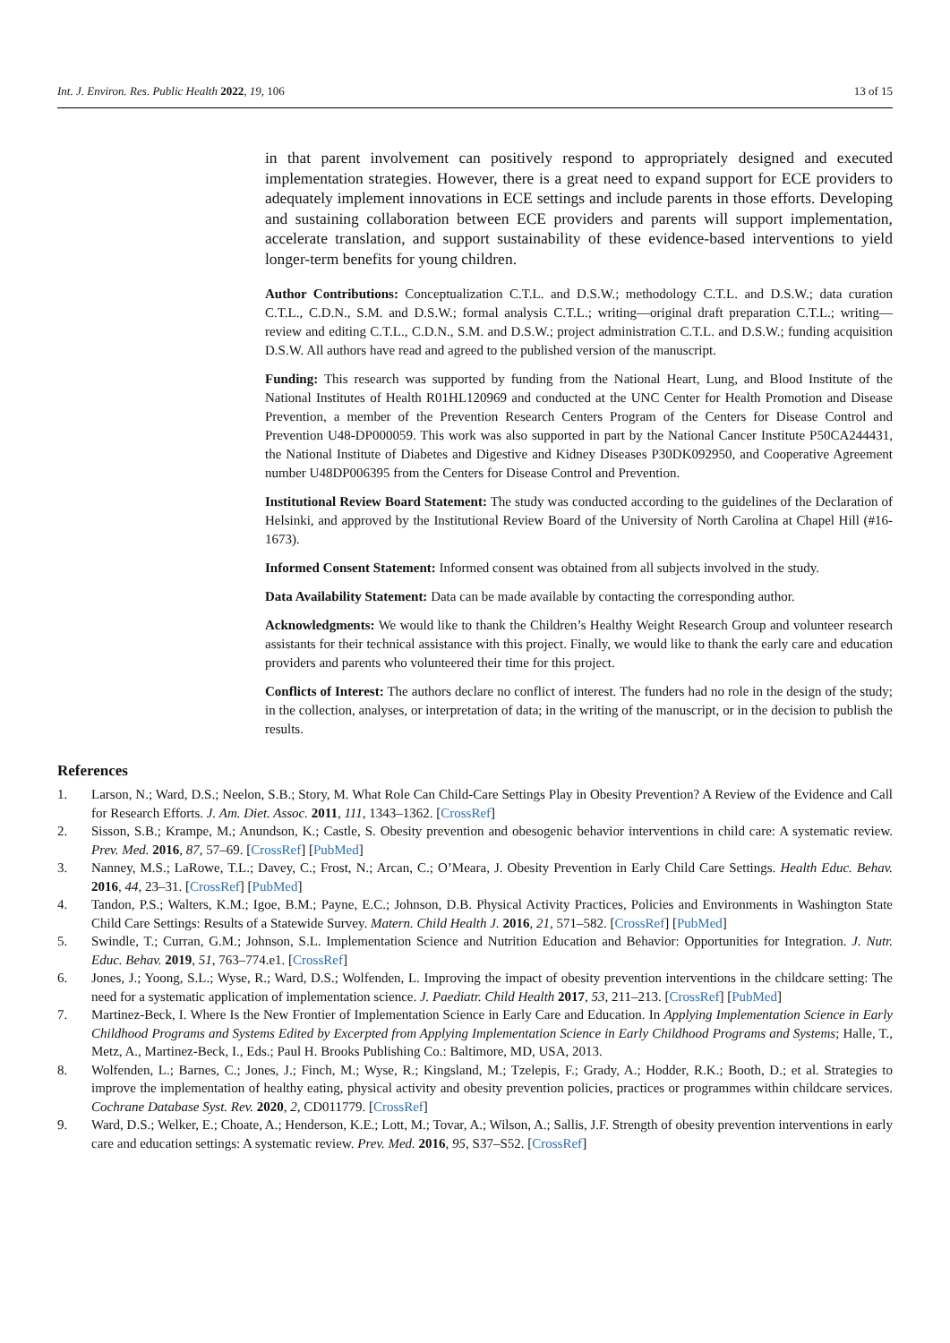Int. J. Environ. Res. Public Health 2022, 19, 106 13 of 15
in that parent involvement can positively respond to appropriately designed and executed implementation strategies. However, there is a great need to expand support for ECE providers to adequately implement innovations in ECE settings and include parents in those efforts. Developing and sustaining collaboration between ECE providers and parents will support implementation, accelerate translation, and support sustainability of these evidence-based interventions to yield longer-term benefits for young children.
Author Contributions: Conceptualization C.T.L. and D.S.W.; methodology C.T.L. and D.S.W.; data curation C.T.L., C.D.N., S.M. and D.S.W.; formal analysis C.T.L.; writing—original draft preparation C.T.L.; writing—review and editing C.T.L., C.D.N., S.M. and D.S.W.; project administration C.T.L. and D.S.W.; funding acquisition D.S.W. All authors have read and agreed to the published version of the manuscript.
Funding: This research was supported by funding from the National Heart, Lung, and Blood Institute of the National Institutes of Health R01HL120969 and conducted at the UNC Center for Health Promotion and Disease Prevention, a member of the Prevention Research Centers Program of the Centers for Disease Control and Prevention U48-DP000059. This work was also supported in part by the National Cancer Institute P50CA244431, the National Institute of Diabetes and Digestive and Kidney Diseases P30DK092950, and Cooperative Agreement number U48DP006395 from the Centers for Disease Control and Prevention.
Institutional Review Board Statement: The study was conducted according to the guidelines of the Declaration of Helsinki, and approved by the Institutional Review Board of the University of North Carolina at Chapel Hill (#16-1673).
Informed Consent Statement: Informed consent was obtained from all subjects involved in the study.
Data Availability Statement: Data can be made available by contacting the corresponding author.
Acknowledgments: We would like to thank the Children’s Healthy Weight Research Group and volunteer research assistants for their technical assistance with this project. Finally, we would like to thank the early care and education providers and parents who volunteered their time for this project.
Conflicts of Interest: The authors declare no conflict of interest. The funders had no role in the design of the study; in the collection, analyses, or interpretation of data; in the writing of the manuscript, or in the decision to publish the results.
References
1. Larson, N.; Ward, D.S.; Neelon, S.B.; Story, M. What Role Can Child-Care Settings Play in Obesity Prevention? A Review of the Evidence and Call for Research Efforts. J. Am. Diet. Assoc. 2011, 111, 1343–1362. [CrossRef]
2. Sisson, S.B.; Krampe, M.; Anundson, K.; Castle, S. Obesity prevention and obesogenic behavior interventions in child care: A systematic review. Prev. Med. 2016, 87, 57–69. [CrossRef] [PubMed]
3. Nanney, M.S.; LaRowe, T.L.; Davey, C.; Frost, N.; Arcan, C.; O’Meara, J. Obesity Prevention in Early Child Care Settings. Health Educ. Behav. 2016, 44, 23–31. [CrossRef] [PubMed]
4. Tandon, P.S.; Walters, K.M.; Igoe, B.M.; Payne, E.C.; Johnson, D.B. Physical Activity Practices, Policies and Environments in Washington State Child Care Settings: Results of a Statewide Survey. Matern. Child Health J. 2016, 21, 571–582. [CrossRef] [PubMed]
5. Swindle, T.; Curran, G.M.; Johnson, S.L. Implementation Science and Nutrition Education and Behavior: Opportunities for Integration. J. Nutr. Educ. Behav. 2019, 51, 763–774.e1. [CrossRef]
6. Jones, J.; Yoong, S.L.; Wyse, R.; Ward, D.S.; Wolfenden, L. Improving the impact of obesity prevention interventions in the childcare setting: The need for a systematic application of implementation science. J. Paediatr. Child Health 2017, 53, 211–213. [CrossRef] [PubMed]
7. Martinez-Beck, I. Where Is the New Frontier of Implementation Science in Early Care and Education. In Applying Implementation Science in Early Childhood Programs and Systems Edited by Excerpted from Applying Implementation Science in Early Childhood Programs and Systems; Halle, T., Metz, A., Martinez-Beck, I., Eds.; Paul H. Brooks Publishing Co.: Baltimore, MD, USA, 2013.
8. Wolfenden, L.; Barnes, C.; Jones, J.; Finch, M.; Wyse, R.; Kingsland, M.; Tzelepis, F.; Grady, A.; Hodder, R.K.; Booth, D.; et al. Strategies to improve the implementation of healthy eating, physical activity and obesity prevention policies, practices or programmes within childcare services. Cochrane Database Syst. Rev. 2020, 2, CD011779. [CrossRef]
9. Ward, D.S.; Welker, E.; Choate, A.; Henderson, K.E.; Lott, M.; Tovar, A.; Wilson, A.; Sallis, J.F. Strength of obesity prevention interventions in early care and education settings: A systematic review. Prev. Med. 2016, 95, S37–S52. [CrossRef]